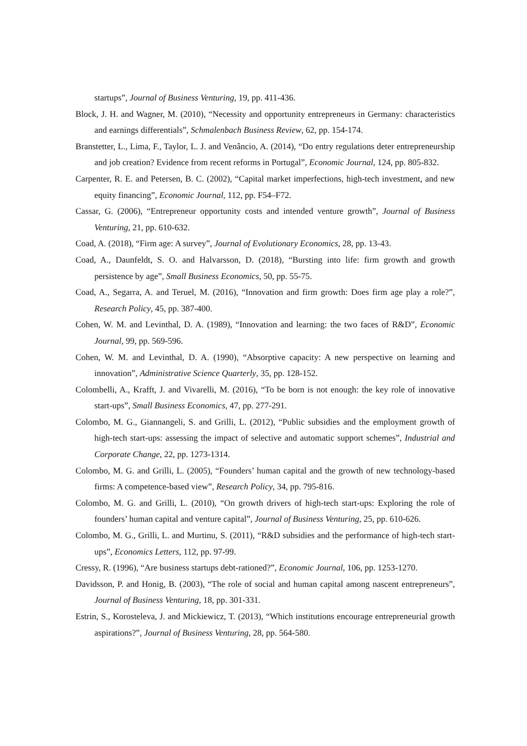startups”, Journal of Business Venturing, 19, pp. 411-436.
Block, J. H. and Wagner, M. (2010), “Necessity and opportunity entrepreneurs in Germany: characteristics and earnings differentials”, Schmalenbach Business Review, 62, pp. 154-174.
Branstetter, L., Lima, F., Taylor, L. J. and Venâncio, A. (2014), “Do entry regulations deter entrepreneurship and job creation? Evidence from recent reforms in Portugal”, Economic Journal, 124, pp. 805-832.
Carpenter, R. E. and Petersen, B. C. (2002), “Capital market imperfections, high-tech investment, and new equity financing”, Economic Journal, 112, pp. F54–F72.
Cassar, G. (2006), “Entrepreneur opportunity costs and intended venture growth”, Journal of Business Venturing, 21, pp. 610-632.
Coad, A. (2018), “Firm age: A survey”, Journal of Evolutionary Economics, 28, pp. 13-43.
Coad, A., Daunfeldt, S. O. and Halvarsson, D. (2018), “Bursting into life: firm growth and growth persistence by age”, Small Business Economics, 50, pp. 55-75.
Coad, A., Segarra, A. and Teruel, M. (2016), “Innovation and firm growth: Does firm age play a role?”, Research Policy, 45, pp. 387-400.
Cohen, W. M. and Levinthal, D. A. (1989), “Innovation and learning: the two faces of R&D”, Economic Journal, 99, pp. 569-596.
Cohen, W. M. and Levinthal, D. A. (1990), “Absorptive capacity: A new perspective on learning and innovation”, Administrative Science Quarterly, 35, pp. 128-152.
Colombelli, A., Krafft, J. and Vivarelli, M. (2016), “To be born is not enough: the key role of innovative start-ups”, Small Business Economics, 47, pp. 277-291.
Colombo, M. G., Giannangeli, S. and Grilli, L. (2012), “Public subsidies and the employment growth of high-tech start-ups: assessing the impact of selective and automatic support schemes”, Industrial and Corporate Change, 22, pp. 1273-1314.
Colombo, M. G. and Grilli, L. (2005), “Founders’ human capital and the growth of new technology-based firms: A competence-based view”, Research Policy, 34, pp. 795-816.
Colombo, M. G. and Grilli, L. (2010), “On growth drivers of high-tech start-ups: Exploring the role of founders’ human capital and venture capital”, Journal of Business Venturing, 25, pp. 610-626.
Colombo, M. G., Grilli, L. and Murtinu, S. (2011), “R&D subsidies and the performance of high-tech start-ups”, Economics Letters, 112, pp. 97-99.
Cressy, R. (1996), “Are business startups debt-rationed?”, Economic Journal, 106, pp. 1253-1270.
Davidsson, P. and Honig, B. (2003), “The role of social and human capital among nascent entrepreneurs”, Journal of Business Venturing, 18, pp. 301-331.
Estrin, S., Korosteleva, J. and Mickiewicz, T. (2013), “Which institutions encourage entrepreneurial growth aspirations?”, Journal of Business Venturing, 28, pp. 564-580.